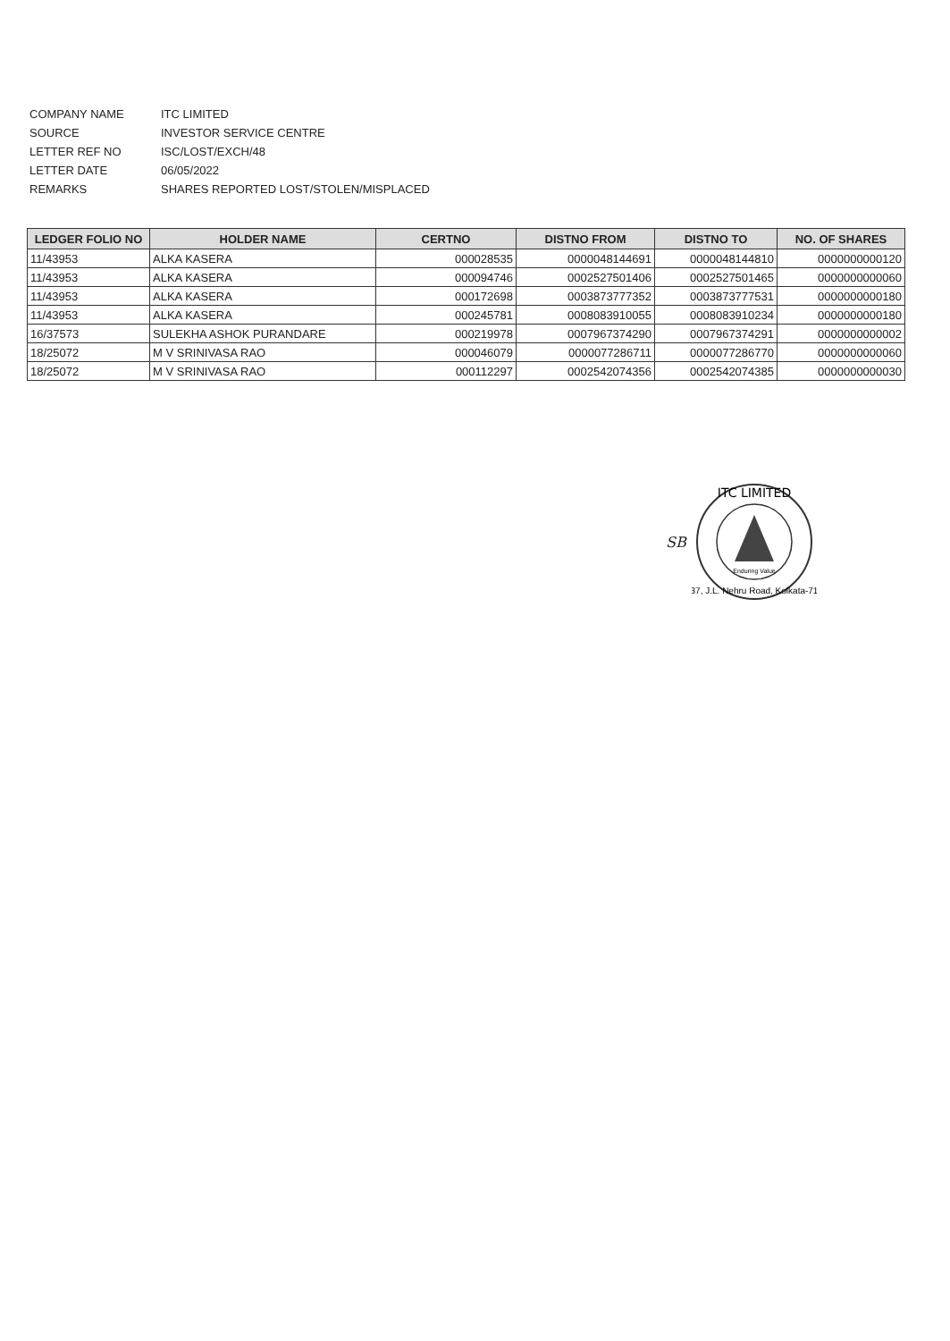COMPANY NAME ITC LIMITED
SOURCE INVESTOR SERVICE CENTRE
LETTER REF NO ISC/LOST/EXCH/48
LETTER DATE 06/05/2022
REMARKS SHARES REPORTED LOST/STOLEN/MISPLACED
| LEDGER FOLIO NO | HOLDER NAME | CERTNO | DISTNO FROM | DISTNO TO | NO. OF SHARES |
| --- | --- | --- | --- | --- | --- |
| 11/43953 | ALKA KASERA | 000028535 | 0000048144691 | 0000048144810 | 0000000000120 |
| 11/43953 | ALKA KASERA | 000094746 | 0002527501406 | 0002527501465 | 0000000000060 |
| 11/43953 | ALKA KASERA | 000172698 | 0003873777352 | 0003873777531 | 0000000000180 |
| 11/43953 | ALKA KASERA | 000245781 | 0008083910055 | 0008083910234 | 0000000000180 |
| 16/37573 | SULEKHA ASHOK PURANDARE | 000219978 | 0007967374290 | 0007967374291 | 0000000000002 |
| 18/25072 | M V SRINIVASA RAO | 000046079 | 0000077286711 | 0000077286770 | 0000000000060 |
| 18/25072 | M V SRINIVASA RAO | 000112297 | 0002542074356 | 0002542074385 | 0000000000030 |
SB
ITC LIMITED
Enduring Value
37, J.L. Nehru Road, Kolkata-71